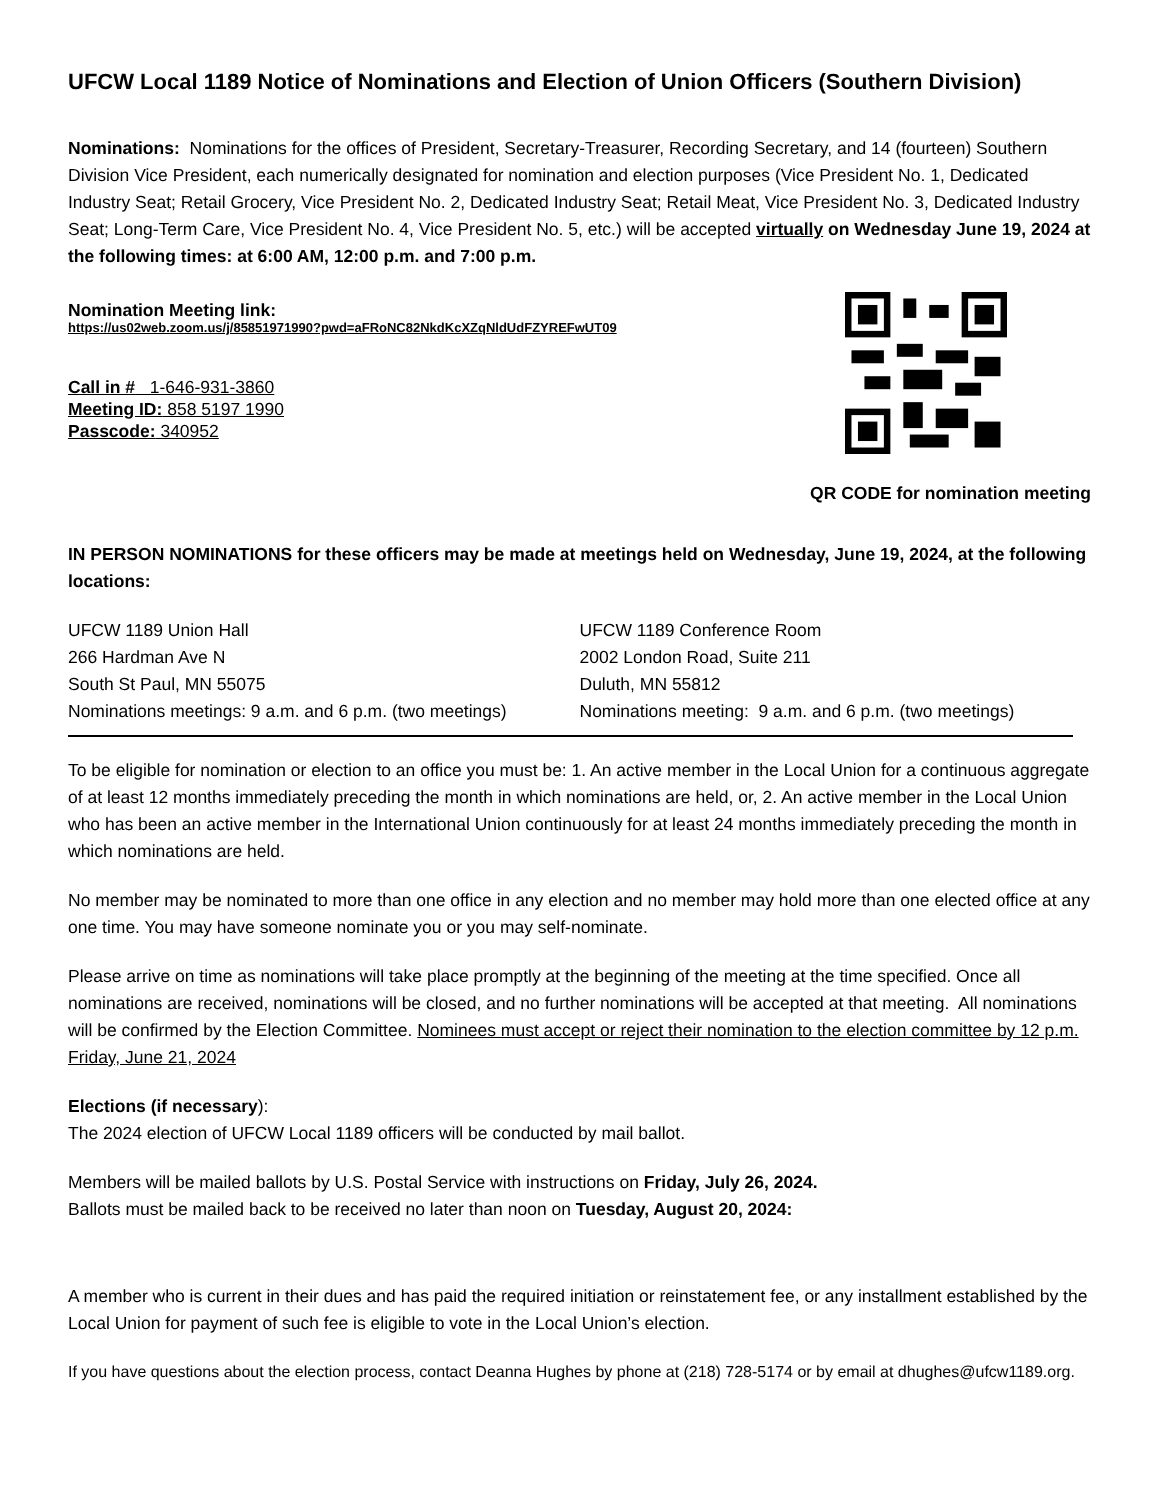UFCW Local 1189 Notice of Nominations and Election of Union Officers (Southern Division)
Nominations: Nominations for the offices of President, Secretary-Treasurer, Recording Secretary, and 14 (fourteen) Southern Division Vice President, each numerically designated for nomination and election purposes (Vice President No. 1, Dedicated Industry Seat; Retail Grocery, Vice President No. 2, Dedicated Industry Seat; Retail Meat, Vice President No. 3, Dedicated Industry Seat; Long-Term Care, Vice President No. 4, Vice President No. 5, etc.) will be accepted virtually on Wednesday June 19, 2024 at the following times: at 6:00 AM, 12:00 p.m. and 7:00 p.m.
Nomination Meeting link:
https://us02web.zoom.us/j/85851971990?pwd=aFRoNC82NkdKcXZqNldUdFZYREFwUT09
Call in # 1-646-931-3860
Meeting ID: 858 5197 1990
Passcode: 340952
QR CODE for nomination meeting
IN PERSON NOMINATIONS for these officers may be made at meetings held on Wednesday, June 19, 2024, at the following locations:
UFCW 1189 Union Hall
266 Hardman Ave N
South St Paul, MN 55075
Nominations meetings: 9 a.m. and 6 p.m. (two meetings)
UFCW 1189 Conference Room
2002 London Road, Suite 211
Duluth, MN 55812
Nominations meeting: 9 a.m. and 6 p.m. (two meetings)
To be eligible for nomination or election to an office you must be: 1. An active member in the Local Union for a continuous aggregate of at least 12 months immediately preceding the month in which nominations are held, or, 2. An active member in the Local Union who has been an active member in the International Union continuously for at least 24 months immediately preceding the month in which nominations are held.
No member may be nominated to more than one office in any election and no member may hold more than one elected office at any one time. You may have someone nominate you or you may self-nominate.
Please arrive on time as nominations will take place promptly at the beginning of the meeting at the time specified. Once all nominations are received, nominations will be closed, and no further nominations will be accepted at that meeting. All nominations will be confirmed by the Election Committee. Nominees must accept or reject their nomination to the election committee by 12 p.m. Friday, June 21, 2024
Elections (if necessary):
The 2024 election of UFCW Local 1189 officers will be conducted by mail ballot.
Members will be mailed ballots by U.S. Postal Service with instructions on Friday, July 26, 2024.
Ballots must be mailed back to be received no later than noon on Tuesday, August 20, 2024:
A member who is current in their dues and has paid the required initiation or reinstatement fee, or any installment established by the Local Union for payment of such fee is eligible to vote in the Local Union’s election.
If you have questions about the election process, contact Deanna Hughes by phone at (218) 728-5174 or by email at dhughes@ufcw1189.org.